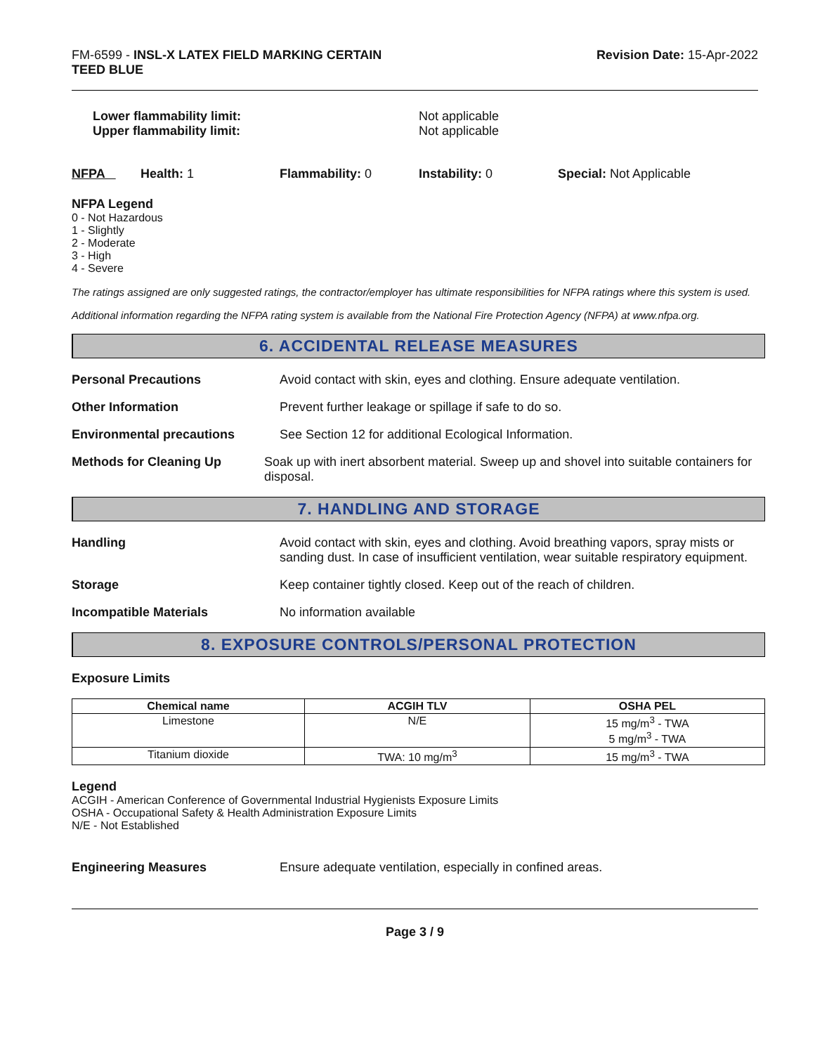FM-6599 - INSL-X LATEX FIELD MARKING CERTAIN
TEED BLUE
Revision Date: 15-Apr-2022
Lower flammability limit:
Upper flammability limit:
Not applicable
Not applicable
NFPA Health: 1 Flammability: 0 Instability: 0 Special: Not Applicable
NFPA Legend
0 - Not Hazardous
1 - Slightly
2 - Moderate
3 - High
4 - Severe
The ratings assigned are only suggested ratings, the contractor/employer has ultimate responsibilities for NFPA ratings where this system is used.
Additional information regarding the NFPA rating system is available from the National Fire Protection Agency (NFPA) at www.nfpa.org.
6. ACCIDENTAL RELEASE MEASURES
Personal Precautions Avoid contact with skin, eyes and clothing. Ensure adequate ventilation.
Other Information Prevent further leakage or spillage if safe to do so.
Environmental precautions See Section 12 for additional Ecological Information.
Methods for Cleaning Up Soak up with inert absorbent material. Sweep up and shovel into suitable containers for disposal.
7. HANDLING AND STORAGE
Handling Avoid contact with skin, eyes and clothing. Avoid breathing vapors, spray mists or sanding dust. In case of insufficient ventilation, wear suitable respiratory equipment.
Storage Keep container tightly closed. Keep out of the reach of children.
Incompatible Materials No information available
8. EXPOSURE CONTROLS/PERSONAL PROTECTION
Exposure Limits
| Chemical name | ACGIH TLV | OSHA PEL |
| --- | --- | --- |
| Limestone | N/E | 15 mg/m<sup>3</sup> - TWA 5 mg/m<sup>3</sup> - TWA |
| Titanium dioxide | TWA: 10 mg/m<sup>3</sup> | 15 mg/m<sup>3</sup> - TWA |
Legend
ACGIH - American Conference of Governmental Industrial Hygienists Exposure Limits
OSHA - Occupational Safety & Health Administration Exposure Limits
N/E - Not Established
Engineering Measures Ensure adequate ventilation, especially in confined areas.
Page 3 / 9